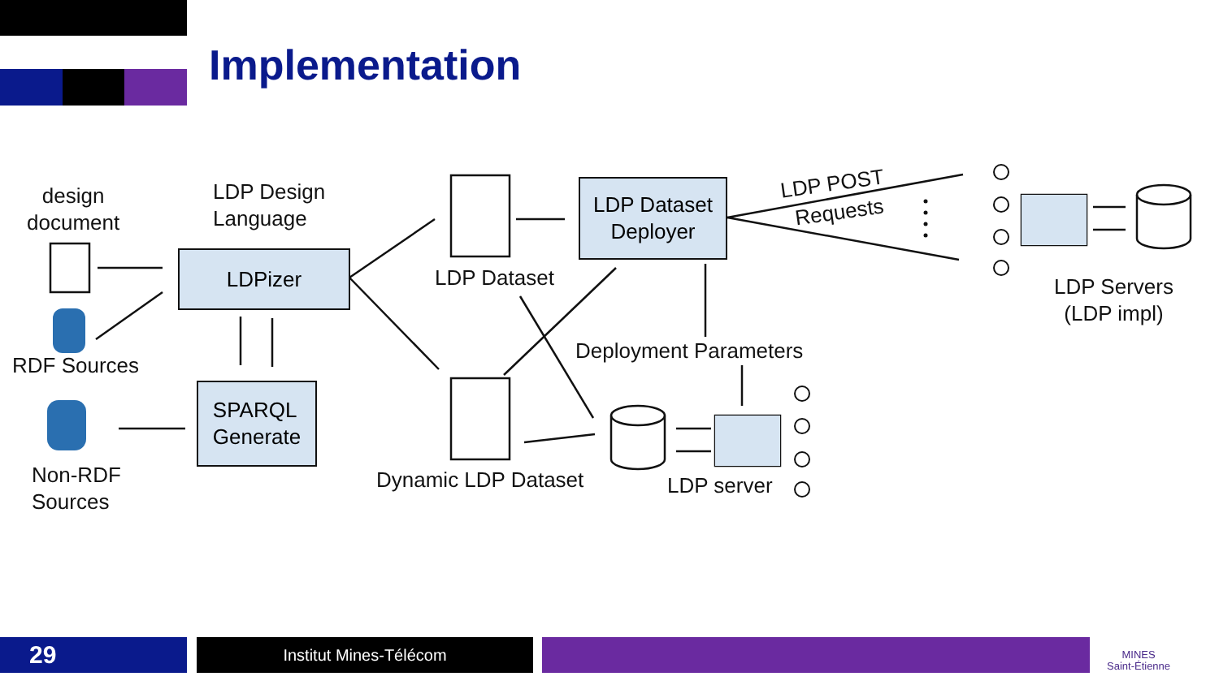Implementation
design
document
LDP Design
Language
LDPizer
RDF Sources
SPARQL
Generate
Non-RDF
Sources
LDP Dataset
LDP Dataset
Deployer
LDP POST
Requests
LDP Servers
(LDP impl)
Deployment Parameters
Dynamic LDP Dataset LDP server
29 Institut Mines-Télécom
MINES
Saint-Étienne